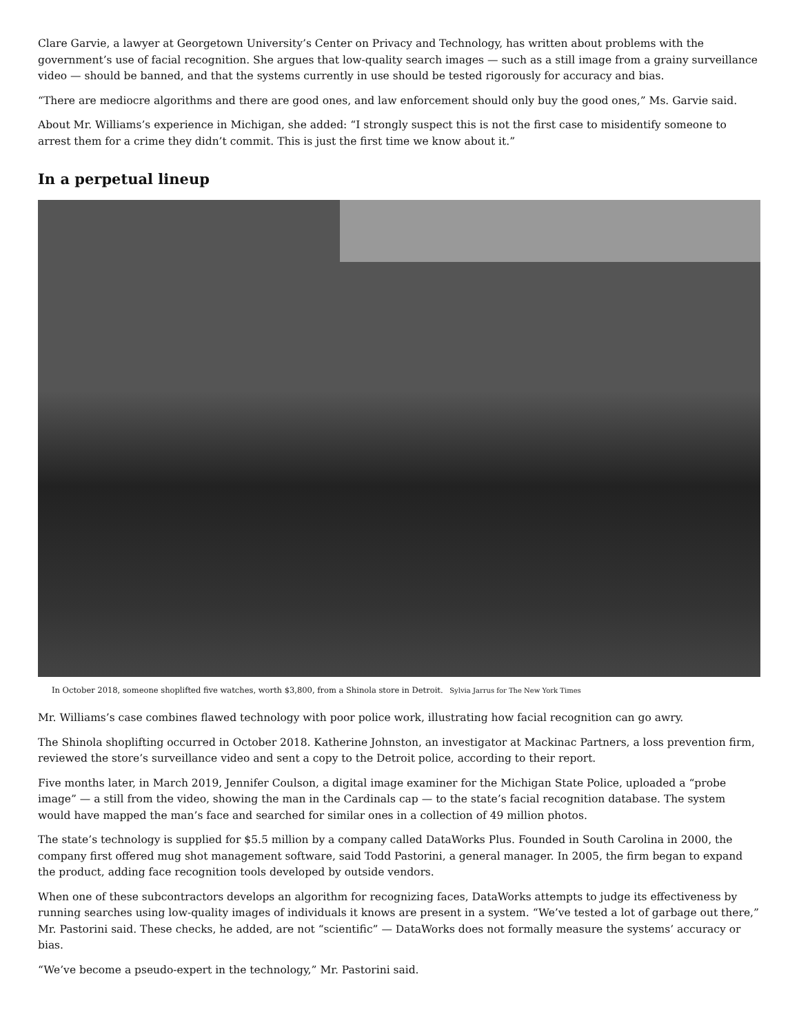Clare Garvie, a lawyer at Georgetown University’s Center on Privacy and Technology, has written about problems with the government’s use of facial recognition. She argues that low-quality search images — such as a still image from a grainy surveillance video — should be banned, and that the systems currently in use should be tested rigorously for accuracy and bias.
“There are mediocre algorithms and there are good ones, and law enforcement should only buy the good ones,” Ms. Garvie said.
About Mr. Williams’s experience in Michigan, she added: “I strongly suspect this is not the first case to misidentify someone to arrest them for a crime they didn’t commit. This is just the first time we know about it.”
In a perpetual lineup
In October 2018, someone shoplifted five watches, worth $3,800, from a Shinola store in Detroit. Sylvia Jarrus for The New York Times
Mr. Williams’s case combines flawed technology with poor police work, illustrating how facial recognition can go awry.
The Shinola shoplifting occurred in October 2018. Katherine Johnston, an investigator at Mackinac Partners, a loss prevention firm, reviewed the store’s surveillance video and sent a copy to the Detroit police, according to their report.
Five months later, in March 2019, Jennifer Coulson, a digital image examiner for the Michigan State Police, uploaded a “probe image” — a still from the video, showing the man in the Cardinals cap — to the state’s facial recognition database. The system would have mapped the man’s face and searched for similar ones in a collection of 49 million photos.
The state’s technology is supplied for $5.5 million by a company called DataWorks Plus. Founded in South Carolina in 2000, the company first offered mug shot management software, said Todd Pastorini, a general manager. In 2005, the firm began to expand the product, adding face recognition tools developed by outside vendors.
When one of these subcontractors develops an algorithm for recognizing faces, DataWorks attempts to judge its effectiveness by running searches using low-quality images of individuals it knows are present in a system. “We’ve tested a lot of garbage out there,” Mr. Pastorini said. These checks, he added, are not “scientific” — DataWorks does not formally measure the systems’ accuracy or bias.
“We’ve become a pseudo-expert in the technology,” Mr. Pastorini said.